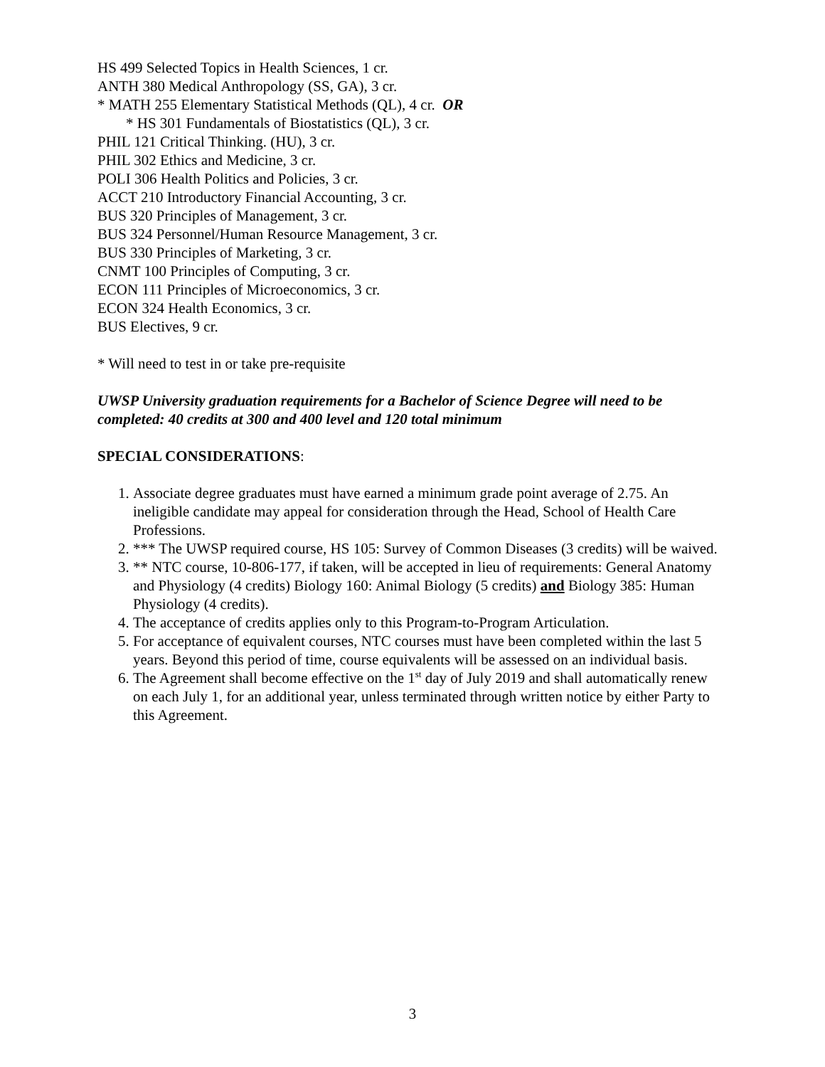HS 499 Selected Topics in Health Sciences, 1 cr.
ANTH 380 Medical Anthropology (SS, GA), 3 cr.
* MATH 255 Elementary Statistical Methods (QL), 4 cr. OR
* HS 301 Fundamentals of Biostatistics (QL), 3 cr.
PHIL 121 Critical Thinking. (HU), 3 cr.
PHIL 302 Ethics and Medicine, 3 cr.
POLI 306 Health Politics and Policies, 3 cr.
ACCT 210 Introductory Financial Accounting, 3 cr.
BUS 320 Principles of Management, 3 cr.
BUS 324 Personnel/Human Resource Management, 3 cr.
BUS 330 Principles of Marketing, 3 cr.
CNMT 100 Principles of Computing, 3 cr.
ECON 111 Principles of Microeconomics, 3 cr.
ECON 324 Health Economics, 3 cr.
BUS Electives, 9 cr.
* Will need to test in or take pre-requisite
UWSP University graduation requirements for a Bachelor of Science Degree will need to be completed: 40 credits at 300 and 400 level and 120 total minimum
SPECIAL CONSIDERATIONS:
1. Associate degree graduates must have earned a minimum grade point average of 2.75. An ineligible candidate may appeal for consideration through the Head, School of Health Care Professions.
2. *** The UWSP required course, HS 105: Survey of Common Diseases (3 credits) will be waived.
3. ** NTC course, 10-806-177, if taken, will be accepted in lieu of requirements: General Anatomy and Physiology (4 credits) Biology 160: Animal Biology (5 credits) and Biology 385: Human Physiology (4 credits).
4. The acceptance of credits applies only to this Program-to-Program Articulation.
5. For acceptance of equivalent courses, NTC courses must have been completed within the last 5 years. Beyond this period of time, course equivalents will be assessed on an individual basis.
6. The Agreement shall become effective on the 1<sup>st</sup> day of July 2019 and shall automatically renew on each July 1, for an additional year, unless terminated through written notice by either Party to this Agreement.
3